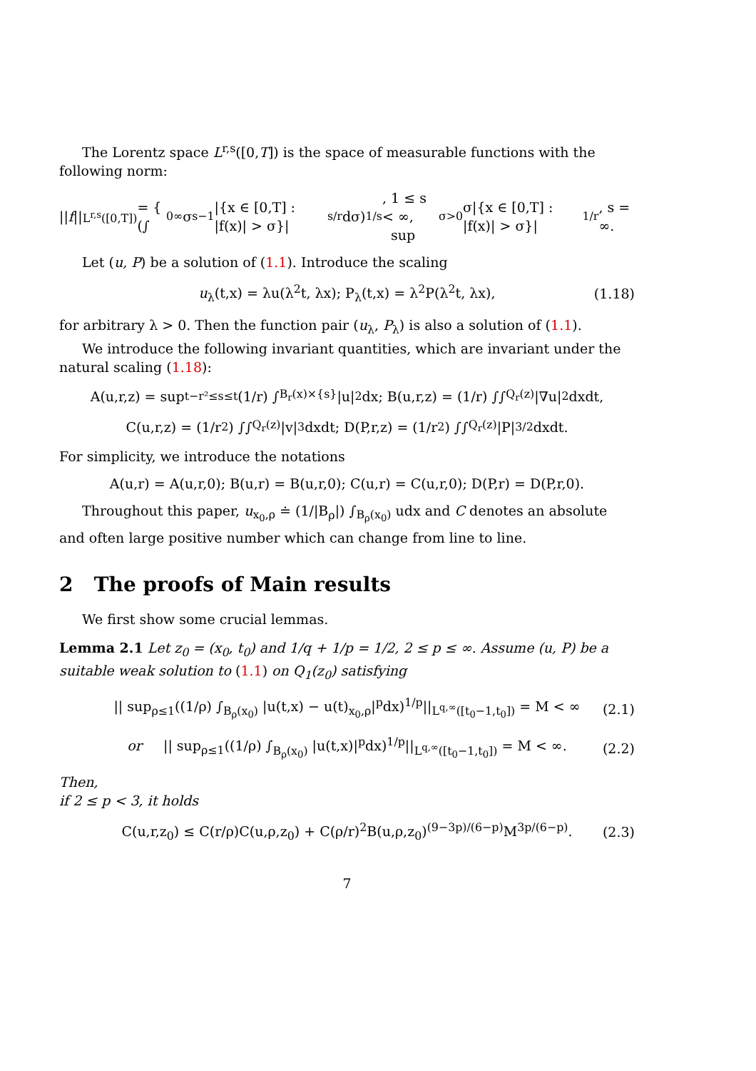The Lorentz space L<sup>r,s</sup>([0,T]) is the space of measurable functions with the following norm:
|| f ||<sub>L<sup>r,s</sup>([0,T])</sub> = { (∫<sub>0</sub><sup>∞</sup> σ<sup>s−1</sup>|{x ∈ [0,T] : |f(x)| > σ}|<sup>s/r</sup>dσ)<sup>1/s</sup>, 1 ≤ s < ∞,
sup<sub>σ>0</sub> σ|{x ∈ [0,T] : |f(x)| > σ}|<sup>1/r</sup>, s = ∞.
Let (u, P) be a solution of (1.1). Introduce the scaling
u<sub>λ</sub>(t,x) = λu(λ<sup>2</sup>t, λx); P<sub>λ</sub>(t,x) = λ<sup>2</sup>P(λ<sup>2</sup>t, λx), (1.18)
for arbitrary λ > 0. Then the function pair (u<sub>λ</sub>, P<sub>λ</sub>) is also a solution of (1.1).
We introduce the following invariant quantities, which are invariant under the natural scaling (1.18):
A(u,r,z) = sup<sub>t−r²≤s≤t</sub> (1/r) ∫<sub>B<sub>r</sub>(x)×{s}</sub> |u|<sup>2</sup>dx; B(u,r,z) = (1/r) ∫∫<sub>Q<sub>r</sub>(z)</sub> |∇u|<sup>2</sup>dxdt,
C(u,r,z) = (1/r<sup>2</sup>) ∫∫<sub>Q<sub>r</sub>(z)</sub> |v|<sup>3</sup>dxdt; D(P,r,z) = (1/r<sup>2</sup>) ∫∫<sub>Q<sub>r</sub>(z)</sub> |P|<sup>3/2</sup>dxdt.
For simplicity, we introduce the notations
A(u,r) = A(u,r,0); B(u,r) = B(u,r,0); C(u,r) = C(u,r,0); D(P,r) = D(P,r,0).
Throughout this paper, u<sub>x<sub>0</sub>,ρ</sub> ≐ (1/|B<sub>ρ</sub>|) ∫<sub>B<sub>ρ</sub>(x<sub>0</sub>)</sub> udx and C denotes an absolute and often large positive number which can change from line to line.
2 The proofs of Main results
We first show some crucial lemmas.
Lemma 2.1 Let z<sub>0</sub> = (x<sub>0</sub>, t<sub>0</sub>) and 1/q + 1/p = 1/2, 2 ≤ p ≤ ∞. Assume (u, P) be a suitable weak solution to (1.1) on Q<sub>1</sub>(z<sub>0</sub>) satisfying
|| sup<sub>ρ≤1</sub>((1/ρ) ∫<sub>B<sub>ρ</sub>(x<sub>0</sub>)</sub> |u(t,x) − u(t)<sub>x<sub>0</sub>,ρ</sub>|<sup>p</sup>dx)<sup>1/p</sup>||<sub>L<sup>q,∞</sup>([t<sub>0</sub>−1,t<sub>0</sub>])</sub> = M < ∞ (2.1)
or || sup<sub>ρ≤1</sub>((1/ρ) ∫<sub>B<sub>ρ</sub>(x<sub>0</sub>)</sub> |u(t,x)|<sup>p</sup>dx)<sup>1/p</sup>||<sub>L<sup>q,∞</sup>([t<sub>0</sub>−1,t<sub>0</sub>])</sub> = M < ∞. (2.2)
Then,
if 2 ≤ p < 3, it holds
C(u,r,z<sub>0</sub>) ≤ C(r/ρ)C(u,ρ,z<sub>0</sub>) + C(ρ/r)<sup>2</sup>B(u,ρ,z<sub>0</sub>)<sup>(9−3p)/(6−p)</sup>M<sup>3p/(6−p)</sup>. (2.3)
7